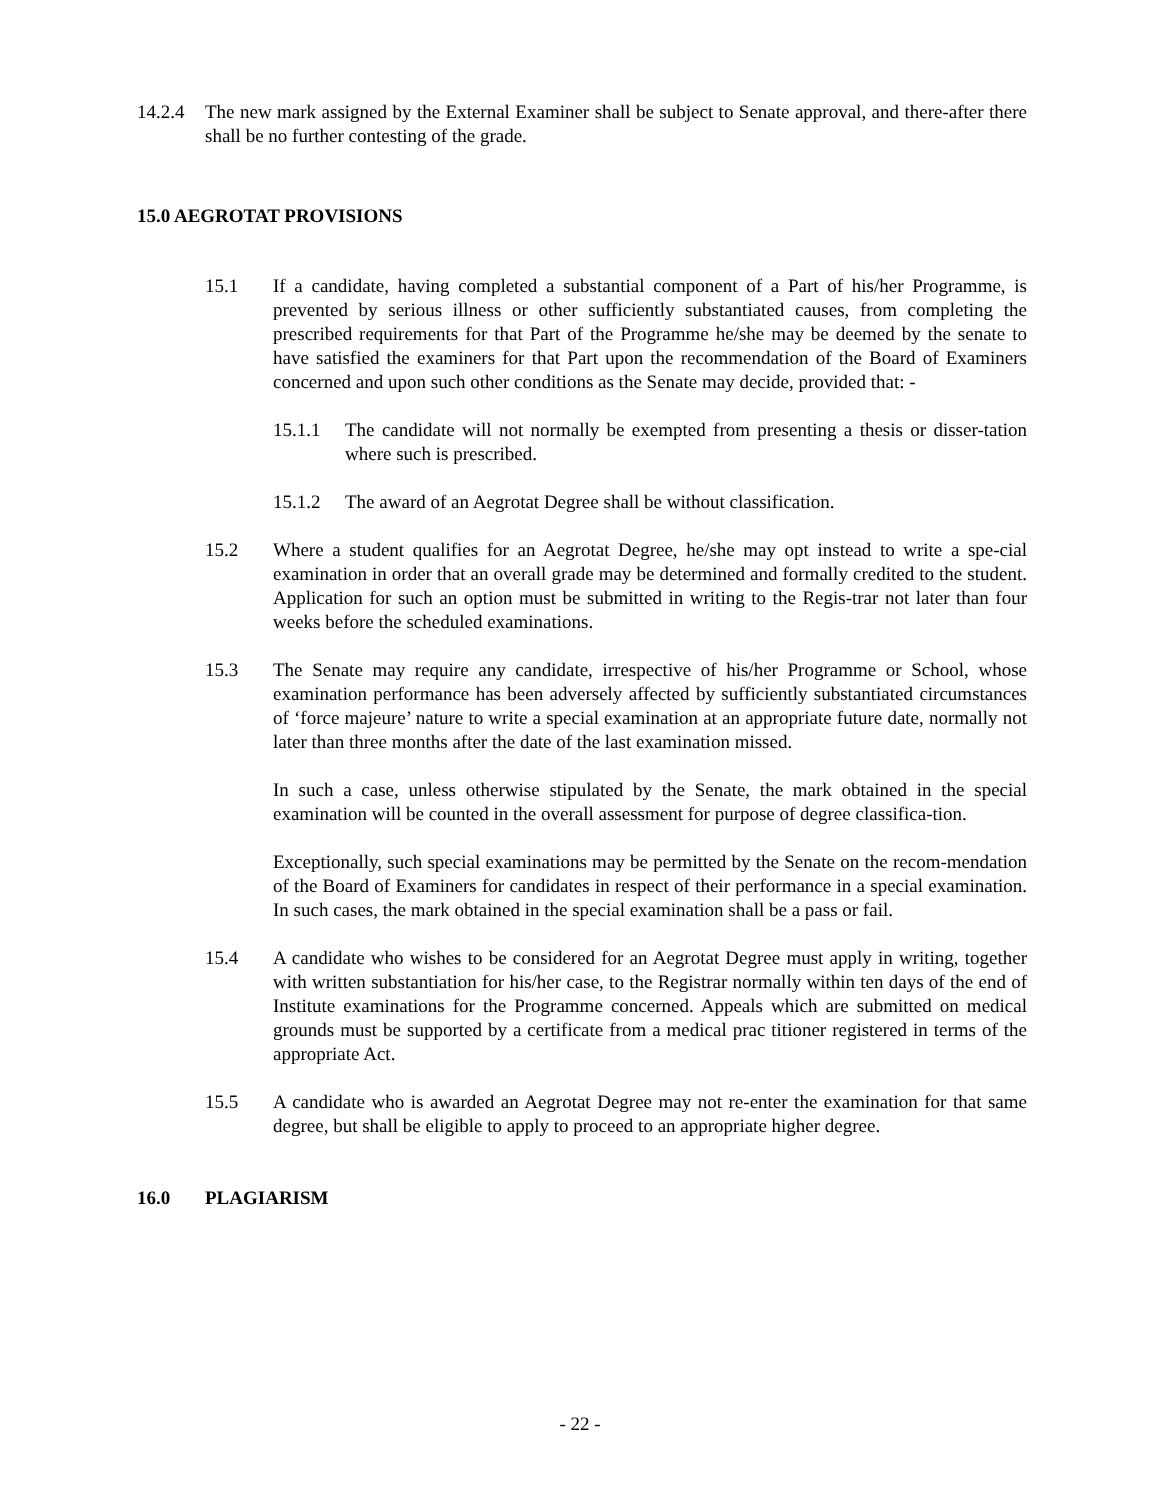14.2.4
The new mark assigned by the External Examiner shall be subject to Senate approval, and there-after there shall be no further contesting of the grade.
15.0 AEGROTAT PROVISIONS
15.1 If a candidate, having completed a substantial component of a Part of his/her Programme, is prevented by serious illness or other sufficiently substantiated causes, from completing the prescribed requirements for that Part of the Programme he/she may be deemed by the senate to have satisfied the examiners for that Part upon the recommendation of the Board of Examiners concerned and upon such other conditions as the Senate may decide, provided that: -
15.1.1 The candidate will not normally be exempted from presenting a thesis or disser-tation where such is prescribed.
15.1.2 The award of an Aegrotat Degree shall be without classification.
15.2 Where a student qualifies for an Aegrotat Degree, he/she may opt instead to write a spe-cial examination in order that an overall grade may be determined and formally credited to the student. Application for such an option must be submitted in writing to the Regis-trar not later than four weeks before the scheduled examinations.
15.3 The Senate may require any candidate, irrespective of his/her Programme or School, whose examination performance has been adversely affected by sufficiently substantiated circumstances of ‘force majeure’ nature to write a special examination at an appropriate future date, normally not later than three months after the date of the last examination missed.
In such a case, unless otherwise stipulated by the Senate, the mark obtained in the special examination will be counted in the overall assessment for purpose of degree classifica-tion.
Exceptionally, such special examinations may be permitted by the Senate on the recom-mendation of the Board of Examiners for candidates in respect of their performance in a special examination. In such cases, the mark obtained in the special examination shall be a pass or fail.
15.4 A candidate who wishes to be considered for an Aegrotat Degree must apply in writing, together with written substantiation for his/her case, to the Registrar normally within ten days of the end of Institute examinations for the Programme concerned. Appeals which are submitted on medical grounds must be supported by a certificate from a medical prac titioner registered in terms of the appropriate Act.
15.5 A candidate who is awarded an Aegrotat Degree may not re-enter the examination for that same degree, but shall be eligible to apply to proceed to an appropriate higher degree.
16.0 PLAGIARISM
- 22 -